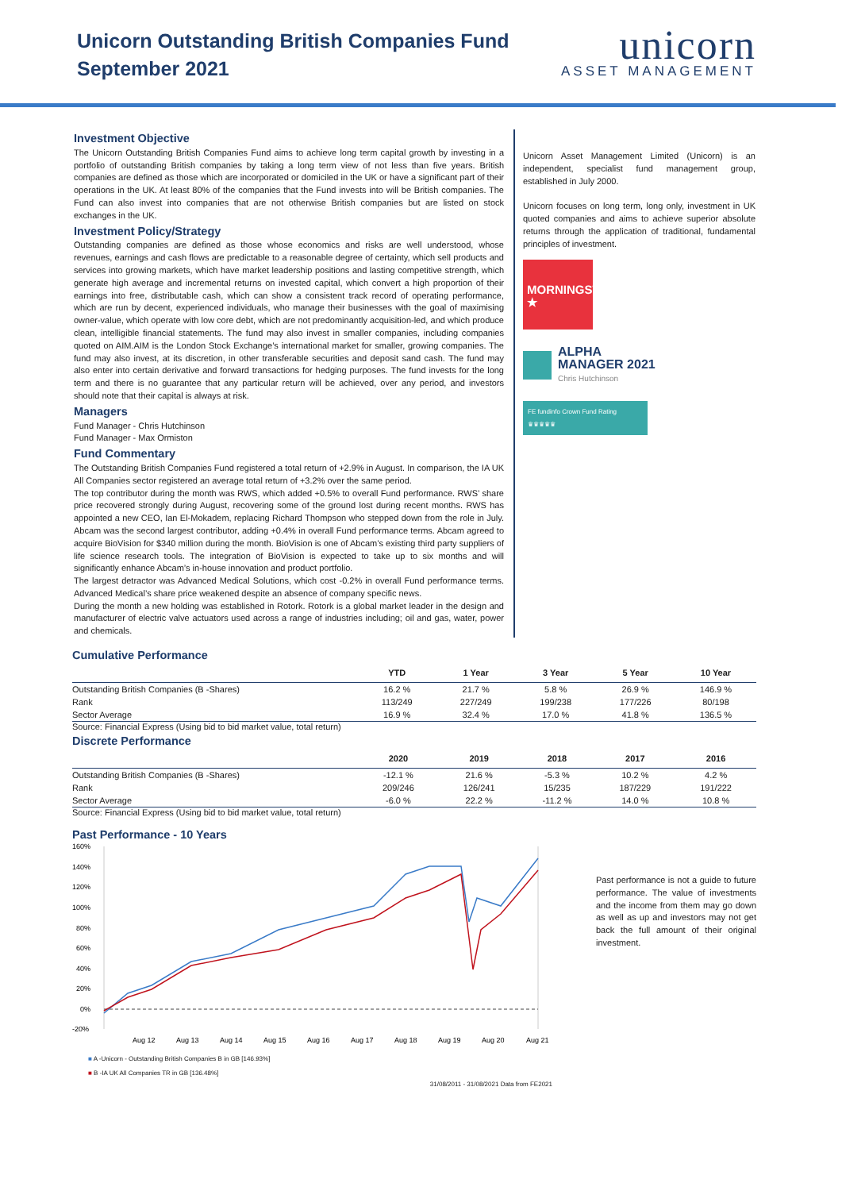Unicorn Outstanding British Companies Fund
September 2021
unicorn
ASSET MANAGEMENT
Investment Objective
The Unicorn Outstanding British Companies Fund aims to achieve long term capital growth by investing in a portfolio of outstanding British companies by taking a long term view of not less than five years. British companies are defined as those which are incorporated or domiciled in the UK or have a significant part of their operations in the UK. At least 80% of the companies that the Fund invests into will be British companies. The Fund can also invest into companies that are not otherwise British companies but are listed on stock exchanges in the UK.
Investment Policy/Strategy
Outstanding companies are defined as those whose economics and risks are well understood, whose revenues, earnings and cash flows are predictable to a reasonable degree of certainty, which sell products and services into growing markets, which have market leadership positions and lasting competitive strength, which generate high average and incremental returns on invested capital, which convert a high proportion of their earnings into free, distributable cash, which can show a consistent track record of operating performance, which are run by decent, experienced individuals, who manage their businesses with the goal of maximising owner-value, which operate with low core debt, which are not predominantly acquisition-led, and which produce clean, intelligible financial statements. The fund may also invest in smaller companies, including companies quoted on AIM.AIM is the London Stock Exchange’s international market for smaller, growing companies. The fund may also invest, at its discretion, in other transferable securities and deposit sand cash. The fund may also enter into certain derivative and forward transactions for hedging purposes. The fund invests for the long term and there is no guarantee that any particular return will be achieved, over any period, and investors should note that their capital is always at risk.
Managers
Fund Manager - Chris Hutchinson
Fund Manager - Max Ormiston
Fund Commentary
The Outstanding British Companies Fund registered a total return of +2.9% in August. In comparison, the IA UK All Companies sector registered an average total return of +3.2% over the same period.
The top contributor during the month was RWS, which added +0.5% to overall Fund performance. RWS’ share price recovered strongly during August, recovering some of the ground lost during recent months. RWS has appointed a new CEO, Ian El-Mokadem, replacing Richard Thompson who stepped down from the role in July. Abcam was the second largest contributor, adding +0.4% in overall Fund performance terms. Abcam agreed to acquire BioVision for $340 million during the month. BioVision is one of Abcam’s existing third party suppliers of life science research tools. The integration of BioVision is expected to take up to six months and will significantly enhance Abcam’s in-house innovation and product portfolio.
The largest detractor was Advanced Medical Solutions, which cost -0.2% in overall Fund performance terms. Advanced Medical’s share price weakened despite an absence of company specific news.
During the month a new holding was established in Rotork. Rotork is a global market leader in the design and manufacturer of electric valve actuators used across a range of industries including; oil and gas, water, power and chemicals.
Unicorn Asset Management Limited (Unicorn) is an independent, specialist fund management group, established in July 2000.
Unicorn focuses on long term, long only, investment in UK quoted companies and aims to achieve superior absolute returns through the application of traditional, fundamental principles of investment.
MORNINGSTAR ★
ALPHA
MANAGER 2021
Chris Hutchinson
FE fundinfo Crown Fund Rating
♛♛♛♛♛
Cumulative Performance
| | YTD | 1 Year | 3 Year | 5 Year | 10 Year |
| --- | --- | --- | --- | --- | --- |
| Outstanding British Companies (B -Shares) | 16.2 % | 21.7 % | 5.8 % | 26.9 % | 146.9 % |
| Rank | 113/249 | 227/249 | 199/238 | 177/226 | 80/198 |
| Sector Average | 16.9 % | 32.4 % | 17.0 % | 41.8 % | 136.5 % |
Source: Financial Express (Using bid to bid market value, total return)
Discrete Performance
| | 2020 | 2019 | 2018 | 2017 | 2016 |
| --- | --- | --- | --- | --- | --- |
| Outstanding British Companies (B -Shares) | -12.1 % | 21.6 % | -5.3 % | 10.2 % | 4.2 % |
| Rank | 209/246 | 126/241 | 15/235 | 187/229 | 191/222 |
| Sector Average | -6.0 % | 22.2 % | -11.2 % | 14.0 % | 10.8 % |
Source: Financial Express (Using bid to bid market value, total return)
Past Performance - 10 Years
160%
140%
120%
100%
80%
60%
40%
20%
0%
-20%
Aug 12
Aug 13
Aug 14
Aug 15
Aug 16
Aug 17
Aug 18
Aug 19
Aug 20
Aug 21
■ A -Unicorn - Outstanding British Companies B in GB [146.93%]
■ B -IA UK All Companies TR in GB [136.48%]
31/08/2011 - 31/08/2021 Data from FE2021
Past performance is not a guide to future performance. The value of investments and the income from them may go down as well as up and investors may not get back the full amount of their original investment.